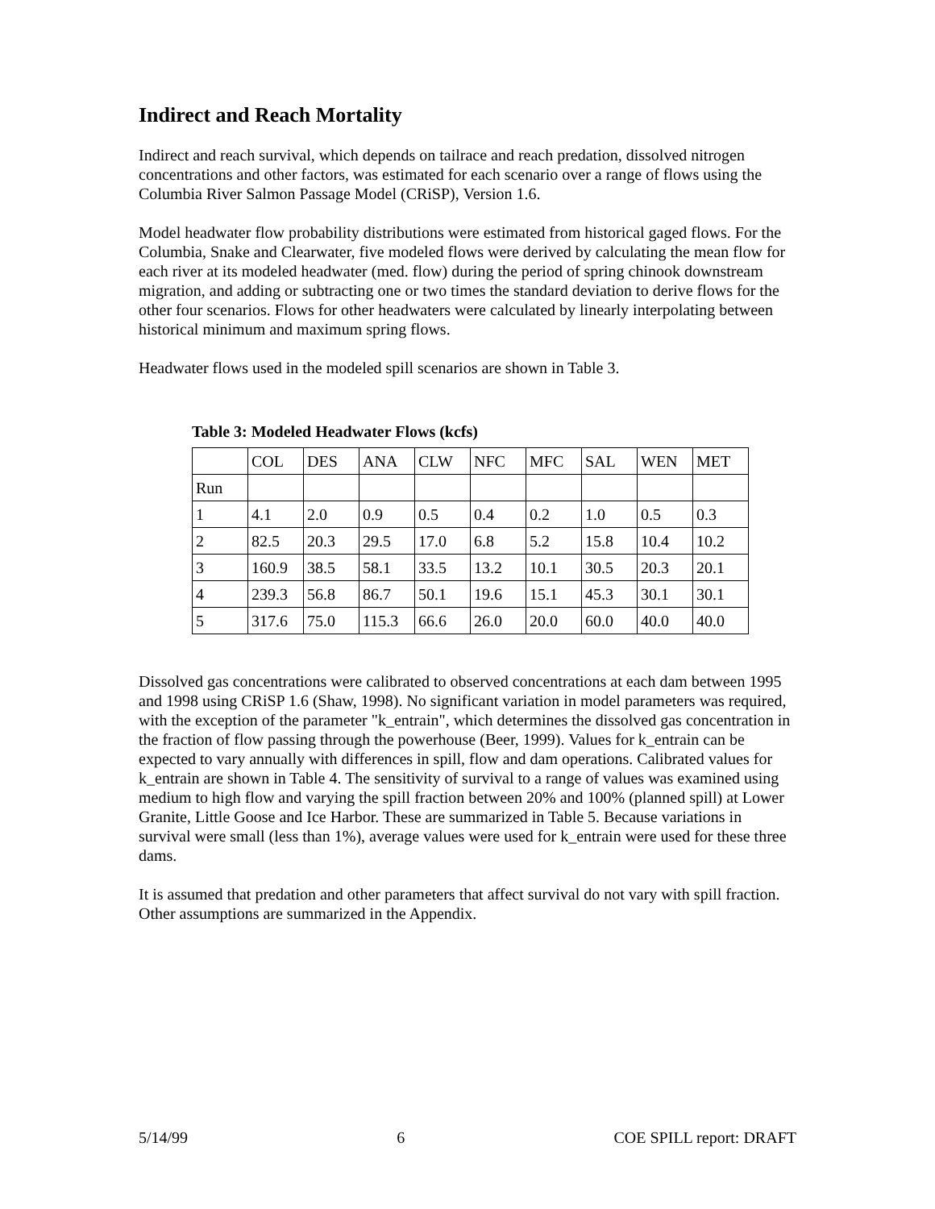Indirect and Reach Mortality
Indirect and reach survival, which depends on tailrace and reach predation, dissolved nitrogen concentrations and other factors, was estimated for each scenario over a range of flows using the Columbia River Salmon Passage Model (CRiSP), Version 1.6.
Model headwater flow probability distributions were estimated from historical gaged flows. For the Columbia, Snake and Clearwater, five modeled flows were derived by calculating the mean flow for each river at its modeled headwater (med. flow) during the period of spring chinook downstream migration, and adding or subtracting one or two times the standard deviation to derive flows for the other four scenarios. Flows for other headwaters were calculated by linearly interpolating between historical minimum and maximum spring flows.
Headwater flows used in the modeled spill scenarios are shown in Table 3.
Table 3: Modeled Headwater Flows (kcfs)
| | COL | DES | ANA | CLW | NFC | MFC | SAL | WEN | MET |
| --- | --- | --- | --- | --- | --- | --- | --- | --- | --- |
| Run | | | | | | | | | |
| 1 | 4.1 | 2.0 | 0.9 | 0.5 | 0.4 | 0.2 | 1.0 | 0.5 | 0.3 |
| 2 | 82.5 | 20.3 | 29.5 | 17.0 | 6.8 | 5.2 | 15.8 | 10.4 | 10.2 |
| 3 | 160.9 | 38.5 | 58.1 | 33.5 | 13.2 | 10.1 | 30.5 | 20.3 | 20.1 |
| 4 | 239.3 | 56.8 | 86.7 | 50.1 | 19.6 | 15.1 | 45.3 | 30.1 | 30.1 |
| 5 | 317.6 | 75.0 | 115.3 | 66.6 | 26.0 | 20.0 | 60.0 | 40.0 | 40.0 |
Dissolved gas concentrations were calibrated to observed concentrations at each dam between 1995 and 1998 using CRiSP 1.6 (Shaw, 1998). No significant variation in model parameters was required, with the exception of the parameter "k_entrain", which determines the dissolved gas concentration in the fraction of flow passing through the powerhouse (Beer, 1999). Values for k_entrain can be expected to vary annually with differences in spill, flow and dam operations. Calibrated values for k_entrain are shown in Table 4. The sensitivity of survival to a range of values was examined using medium to high flow and varying the spill fraction between 20% and 100% (planned spill) at Lower Granite, Little Goose and Ice Harbor. These are summarized in Table 5. Because variations in survival were small (less than 1%), average values were used for k_entrain were used for these three dams.
It is assumed that predation and other parameters that affect survival do not vary with spill fraction. Other assumptions are summarized in the Appendix.
5/14/99 6 COE SPILL report: DRAFT